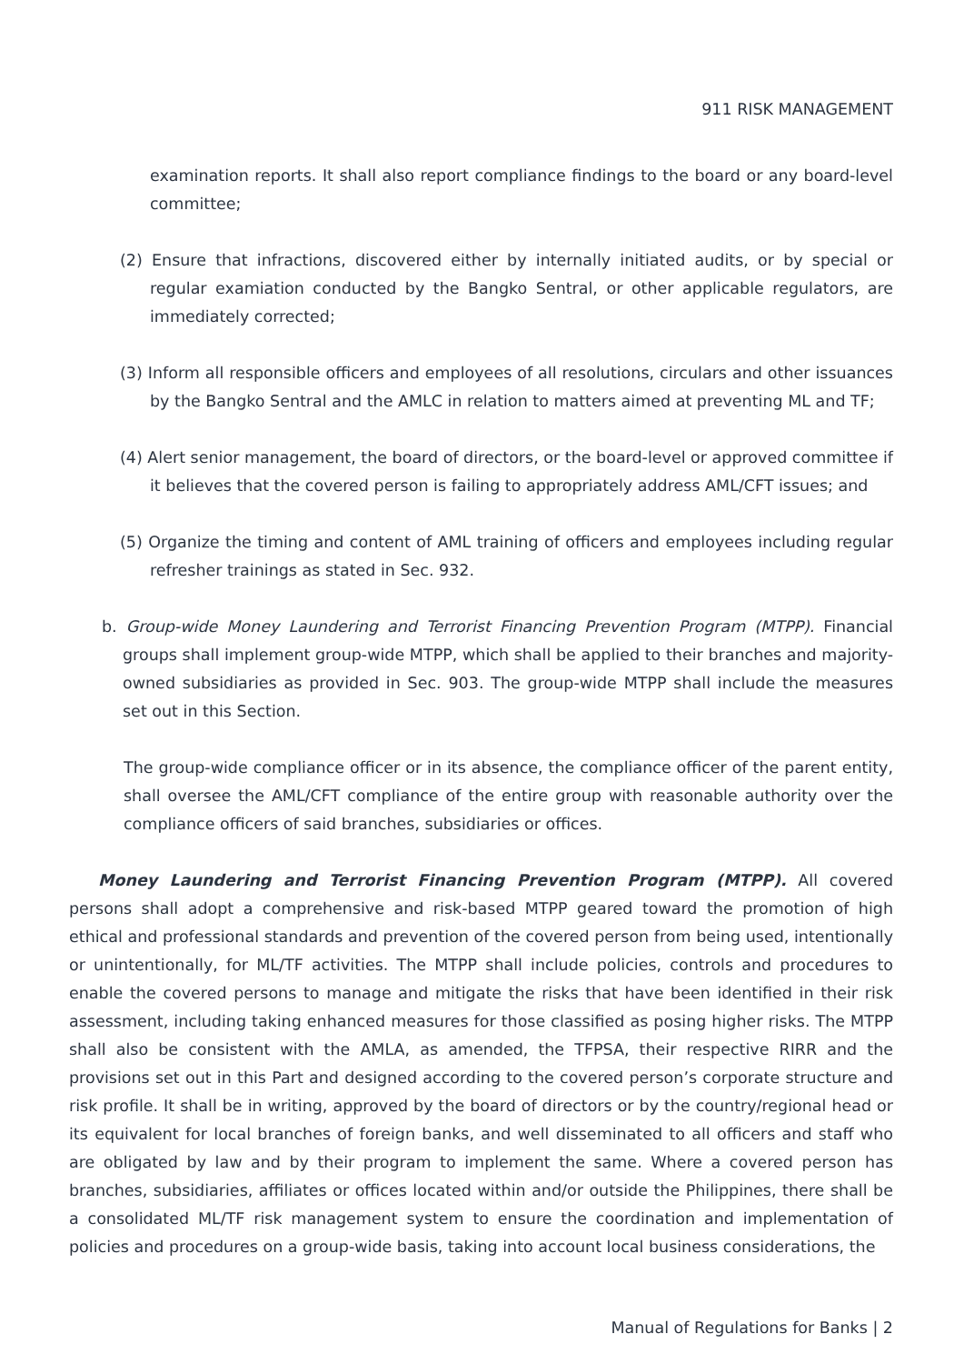911 RISK MANAGEMENT
examination reports. It shall also report compliance findings to the board or any board-level committee;
(2) Ensure that infractions, discovered either by internally initiated audits, or by special or regular examiation conducted by the Bangko Sentral, or other applicable regulators, are immediately corrected;
(3) Inform all responsible officers and employees of all resolutions, circulars and other issuances by the Bangko Sentral and the AMLC in relation to matters aimed at preventing ML and TF;
(4) Alert senior management, the board of directors, or the board-level or approved committee if it believes that the covered person is failing to appropriately address AML/CFT issues; and
(5) Organize the timing and content of AML training of officers and employees including regular refresher trainings as stated in Sec. 932.
b. Group-wide Money Laundering and Terrorist Financing Prevention Program (MTPP). Financial groups shall implement group-wide MTPP, which shall be applied to their branches and majority-owned subsidiaries as provided in Sec. 903. The group-wide MTPP shall include the measures set out in this Section.
The group-wide compliance officer or in its absence, the compliance officer of the parent entity, shall oversee the AML/CFT compliance of the entire group with reasonable authority over the compliance officers of said branches, subsidiaries or offices.
Money Laundering and Terrorist Financing Prevention Program (MTPP). All covered persons shall adopt a comprehensive and risk-based MTPP geared toward the promotion of high ethical and professional standards and prevention of the covered person from being used, intentionally or unintentionally, for ML/TF activities. The MTPP shall include policies, controls and procedures to enable the covered persons to manage and mitigate the risks that have been identified in their risk assessment, including taking enhanced measures for those classified as posing higher risks. The MTPP shall also be consistent with the AMLA, as amended, the TFPSA, their respective RIRR and the provisions set out in this Part and designed according to the covered person’s corporate structure and risk profile. It shall be in writing, approved by the board of directors or by the country/regional head or its equivalent for local branches of foreign banks, and well disseminated to all officers and staff who are obligated by law and by their program to implement the same. Where a covered person has branches, subsidiaries, affiliates or offices located within and/or outside the Philippines, there shall be a consolidated ML/TF risk management system to ensure the coordination and implementation of policies and procedures on a group-wide basis, taking into account local business considerations, the
Manual of Regulations for Banks | 2